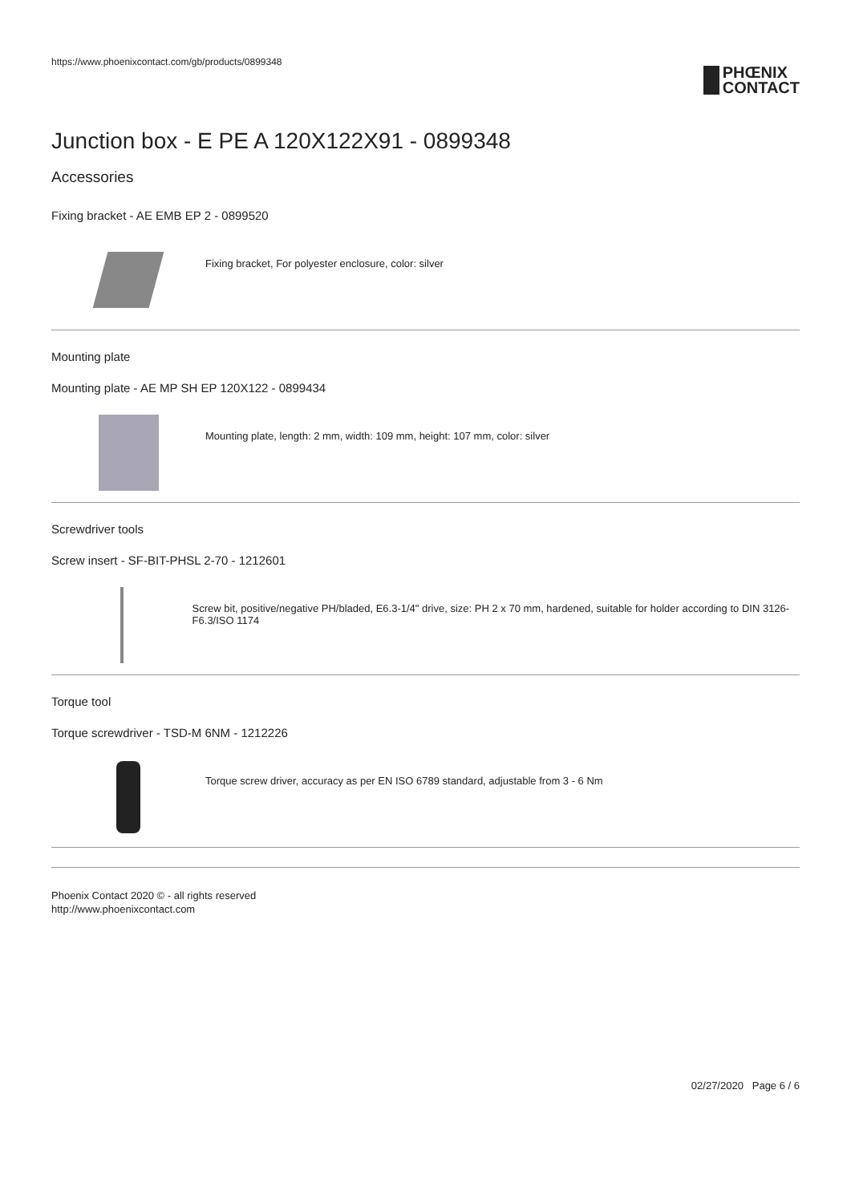https://www.phoenixcontact.com/gb/products/0899348
PHŒNIX
CONTACT
Junction box - E PE A 120X122X91 - 0899348
Accessories
Fixing bracket - AE EMB EP 2 - 0899520
Fixing bracket, For polyester enclosure, color: silver
Mounting plate
Mounting plate - AE MP SH EP 120X122 - 0899434
Mounting plate, length: 2 mm, width: 109 mm, height: 107 mm, color: silver
Screwdriver tools
Screw insert - SF-BIT-PHSL 2-70 - 1212601
Screw bit, positive/negative PH/bladed, E6.3-1/4" drive, size: PH 2 x 70 mm, hardened, suitable for holder according to DIN 3126-F6.3/ISO 1174
Torque tool
Torque screwdriver - TSD-M 6NM - 1212226
Torque screw driver, accuracy as per EN ISO 6789 standard, adjustable from 3 - 6 Nm
Phoenix Contact 2020 © - all rights reserved
http://www.phoenixcontact.com
02/27/2020 Page 6 / 6